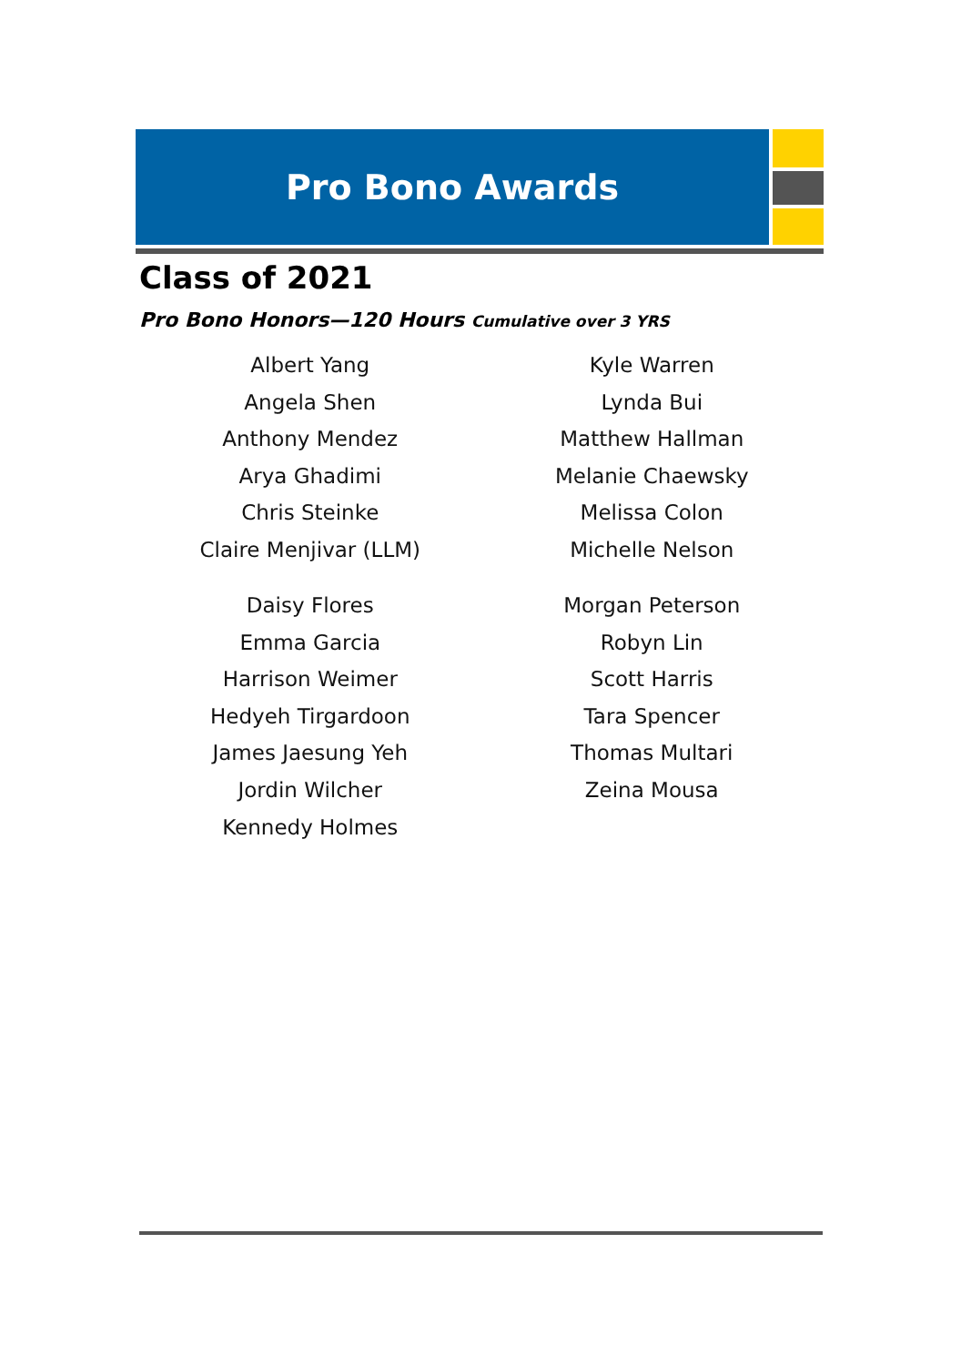Pro Bono Awards
Class of 2021
Pro Bono Honors—120 Hours Cumulative over 3 YRS
Albert Yang
Angela Shen
Anthony Mendez
Arya Ghadimi
Chris Steinke
Claire Menjivar (LLM)
Daisy Flores
Emma Garcia
Harrison Weimer
Hedyeh Tirgardoon
James Jaesung Yeh
Jordin Wilcher
Kennedy Holmes
Kyle Warren
Lynda Bui
Matthew Hallman
Melanie Chaewsky
Melissa Colon
Michelle Nelson
Morgan Peterson
Robyn Lin
Scott Harris
Tara Spencer
Thomas Multari
Zeina Mousa